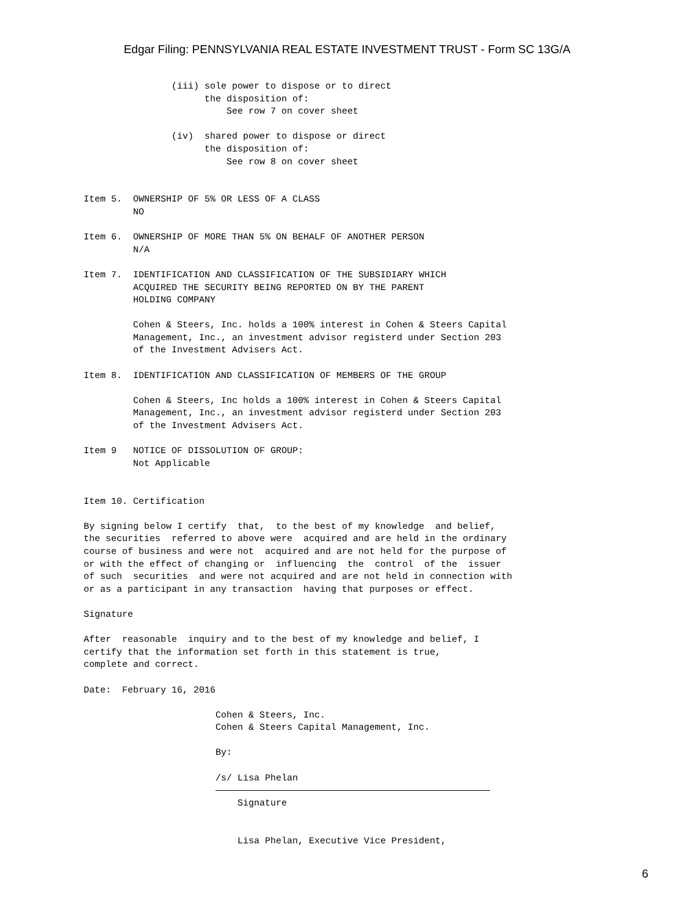Edgar Filing: PENNSYLVANIA REAL ESTATE INVESTMENT TRUST - Form SC 13G/A
                (iii) sole power to dispose or to direct
                      the disposition of:
                          See row 7 on cover sheet

                (iv)  shared power to dispose or direct
                      the disposition of:
                          See row 8 on cover sheet


Item 5.  OWNERSHIP OF 5% OR LESS OF A CLASS
         NO

Item 6.  OWNERSHIP OF MORE THAN 5% ON BEHALF OF ANOTHER PERSON
         N/A

Item 7.  IDENTIFICATION AND CLASSIFICATION OF THE SUBSIDIARY WHICH
         ACQUIRED THE SECURITY BEING REPORTED ON BY THE PARENT
         HOLDING COMPANY

         Cohen & Steers, Inc. holds a 100% interest in Cohen & Steers Capital
         Management, Inc., an investment advisor registerd under Section 203
         of the Investment Advisers Act.

Item 8.  IDENTIFICATION AND CLASSIFICATION OF MEMBERS OF THE GROUP

         Cohen & Steers, Inc holds a 100% interest in Cohen & Steers Capital
         Management, Inc., an investment advisor registerd under Section 203
         of the Investment Advisers Act.

Item 9   NOTICE OF DISSOLUTION OF GROUP:
         Not Applicable


Item 10. Certification

By signing below I certify  that,  to the best of my knowledge  and belief,
the securities  referred to above were  acquired and are held in the ordinary
course of business and were not  acquired and are not held for the purpose of
or with the effect of changing or  influencing  the  control  of the  issuer
of such  securities  and were not acquired and are not held in connection with
or as a participant in any transaction  having that purposes or effect.

Signature

After  reasonable  inquiry and to the best of my knowledge and belief, I
certify that the information set forth in this statement is true,
complete and correct.

Date:  February 16, 2016

                        Cohen & Steers, Inc.
                        Cohen & Steers Capital Management, Inc.

                        By:

                        /s/ Lisa Phelan
                        
                            Signature


                            Lisa Phelan, Executive Vice President,
6